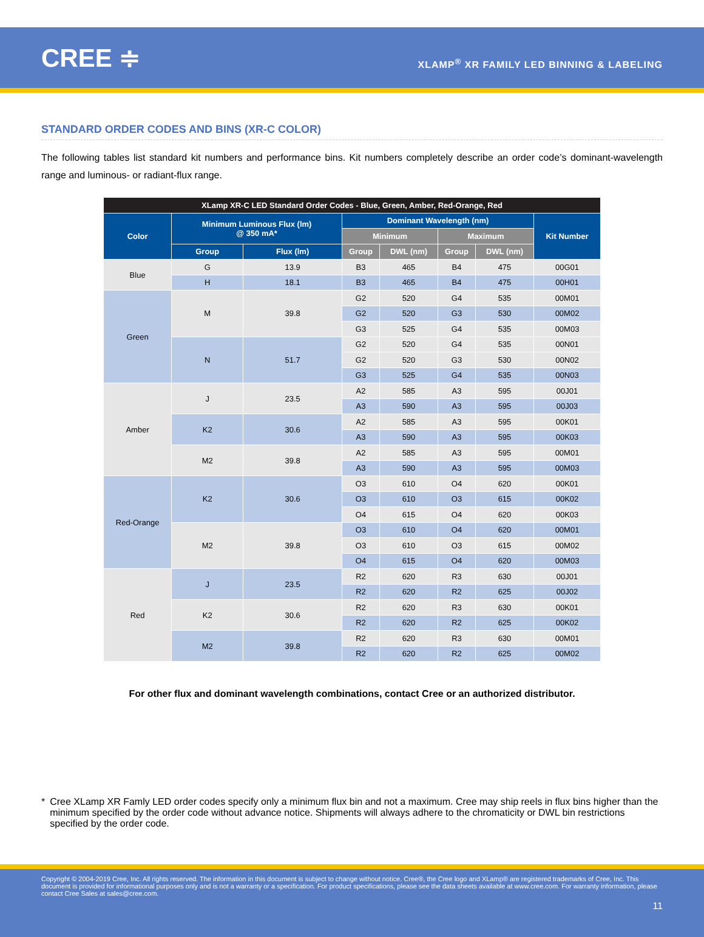CREE ≑
XLAMP<sup>®</sup> XR FAMILY LED BINNING & LABELING
STANDARD ORDER CODES AND BINS (XR-C COLOR)
The following tables list standard kit numbers and performance bins. Kit numbers completely describe an order code’s dominant-wavelength range and luminous- or radiant-flux range.
| XLamp XR-C LED Standard Order Codes - Blue, Green, Amber, Red-Orange, Red | | | | | | | |
| --- | --- | --- | --- | --- | --- | --- | --- |
| Color | Minimum Luminous Flux (lm) @ 350 mA* | | Dominant Wavelength (nm) | | | | Kit Number |
| | | | Minimum | | Maximum | | |
| | Group | Flux (lm) | Group | DWL (nm) | Group | DWL (nm) | |
| Blue | G | 13.9 | B3 | 465 | B4 | 475 | 00G01 |
| | H | 18.1 | B3 | 465 | B4 | 475 | 00H01 |
| Green | M | 39.8 | G2 | 520 | G4 | 535 | 00M01 |
| | | | G2 | 520 | G3 | 530 | 00M02 |
| | | | G3 | 525 | G4 | 535 | 00M03 |
| | N | 51.7 | G2 | 520 | G4 | 535 | 00N01 |
| | | | G2 | 520 | G3 | 530 | 00N02 |
| | | | G3 | 525 | G4 | 535 | 00N03 |
| Amber | J | 23.5 | A2 | 585 | A3 | 595 | 00J01 |
| | | | A3 | 590 | A3 | 595 | 00J03 |
| | K2 | 30.6 | A2 | 585 | A3 | 595 | 00K01 |
| | | | A3 | 590 | A3 | 595 | 00K03 |
| | M2 | 39.8 | A2 | 585 | A3 | 595 | 00M01 |
| | | | A3 | 590 | A3 | 595 | 00M03 |
| Red-Orange | K2 | 30.6 | O3 | 610 | O4 | 620 | 00K01 |
| | | | O3 | 610 | O3 | 615 | 00K02 |
| | | | O4 | 615 | O4 | 620 | 00K03 |
| | M2 | 39.8 | O3 | 610 | O4 | 620 | 00M01 |
| | | | O3 | 610 | O3 | 615 | 00M02 |
| | | | O4 | 615 | O4 | 620 | 00M03 |
| Red | J | 23.5 | R2 | 620 | R3 | 630 | 00J01 |
| | | | R2 | 620 | R2 | 625 | 00J02 |
| | K2 | 30.6 | R2 | 620 | R3 | 630 | 00K01 |
| | | | R2 | 620 | R2 | 625 | 00K02 |
| | M2 | 39.8 | R2 | 620 | R3 | 630 | 00M01 |
| | | | R2 | 620 | R2 | 625 | 00M02 |
For other flux and dominant wavelength combinations, contact Cree or an authorized distributor.
* Cree XLamp XR Famly LED order codes specify only a minimum flux bin and not a maximum. Cree may ship reels in flux bins higher than the minimum specified by the order code without advance notice. Shipments will always adhere to the chromaticity or DWL bin restrictions specified by the order code.
Copyright © 2004-2019 Cree, Inc. All rights reserved. The information in this document is subject to change without notice. Cree®, the Cree logo and XLamp® are registered trademarks of Cree, Inc. This document is provided for informational purposes only and is not a warranty or a specification. For product specifications, please see the data sheets available at www.cree.com. For warranty information, please contact Cree Sales at sales@cree.com.
11